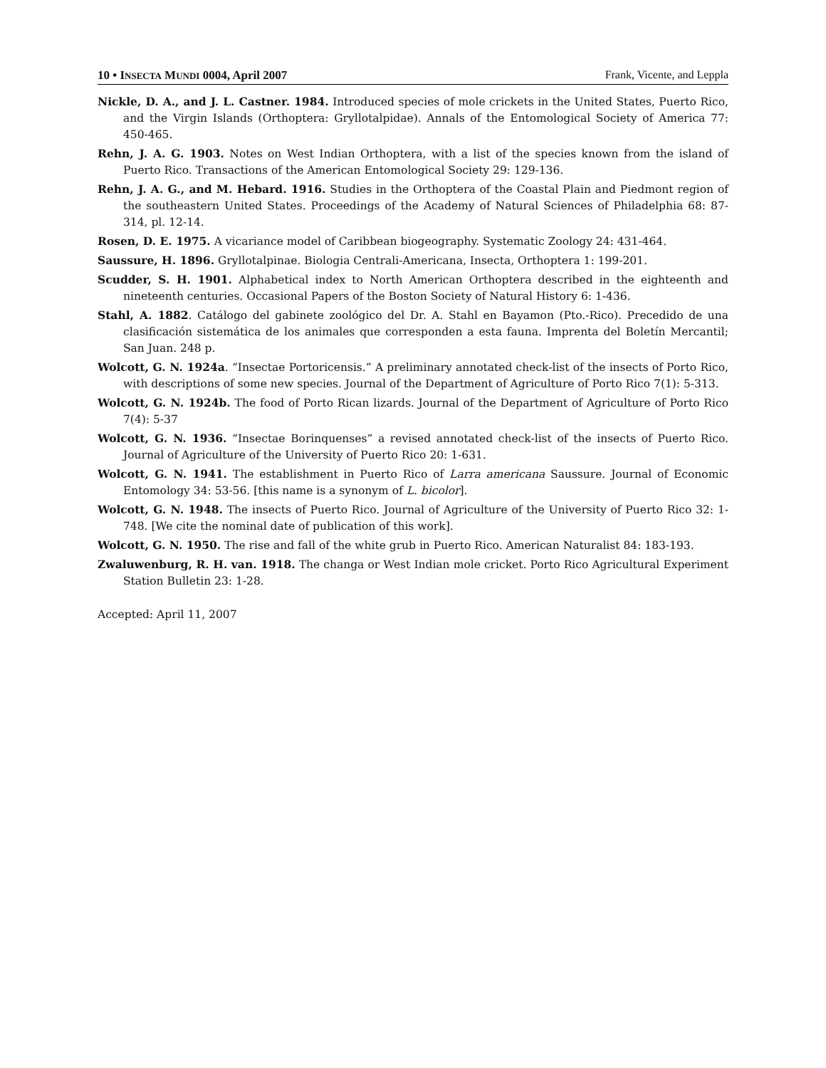10 • INSECTA MUNDI 0004, April 2007 Frank, Vicente, and Leppla
Nickle, D. A., and J. L. Castner. 1984. Introduced species of mole crickets in the United States, Puerto Rico, and the Virgin Islands (Orthoptera: Gryllotalpidae). Annals of the Entomological Society of America 77: 450-465.
Rehn, J. A. G. 1903. Notes on West Indian Orthoptera, with a list of the species known from the island of Puerto Rico. Transactions of the American Entomological Society 29: 129-136.
Rehn, J. A. G., and M. Hebard. 1916. Studies in the Orthoptera of the Coastal Plain and Piedmont region of the southeastern United States. Proceedings of the Academy of Natural Sciences of Philadelphia 68: 87-314, pl. 12-14.
Rosen, D. E. 1975. A vicariance model of Caribbean biogeography. Systematic Zoology 24: 431-464.
Saussure, H. 1896. Gryllotalpinae. Biologia Centrali-Americana, Insecta, Orthoptera 1: 199-201.
Scudder, S. H. 1901. Alphabetical index to North American Orthoptera described in the eighteenth and nineteenth centuries. Occasional Papers of the Boston Society of Natural History 6: 1-436.
Stahl, A. 1882. Catálogo del gabinete zoológico del Dr. A. Stahl en Bayamon (Pto.-Rico). Precedido de una clasificación sistemática de los animales que corresponden a esta fauna. Imprenta del Boletín Mercantil; San Juan. 248 p.
Wolcott, G. N. 1924a. “Insectae Portoricensis.” A preliminary annotated check-list of the insects of Porto Rico, with descriptions of some new species. Journal of the Department of Agriculture of Porto Rico 7(1): 5-313.
Wolcott, G. N. 1924b. The food of Porto Rican lizards. Journal of the Department of Agriculture of Porto Rico 7(4): 5-37
Wolcott, G. N. 1936. “Insectae Borinquenses” a revised annotated check-list of the insects of Puerto Rico. Journal of Agriculture of the University of Puerto Rico 20: 1-631.
Wolcott, G. N. 1941. The establishment in Puerto Rico of Larra americana Saussure. Journal of Economic Entomology 34: 53-56. [this name is a synonym of L. bicolor].
Wolcott, G. N. 1948. The insects of Puerto Rico. Journal of Agriculture of the University of Puerto Rico 32: 1-748. [We cite the nominal date of publication of this work].
Wolcott, G. N. 1950. The rise and fall of the white grub in Puerto Rico. American Naturalist 84: 183-193.
Zwaluwenburg, R. H. van. 1918. The changa or West Indian mole cricket. Porto Rico Agricultural Experiment Station Bulletin 23: 1-28.
Accepted: April 11, 2007